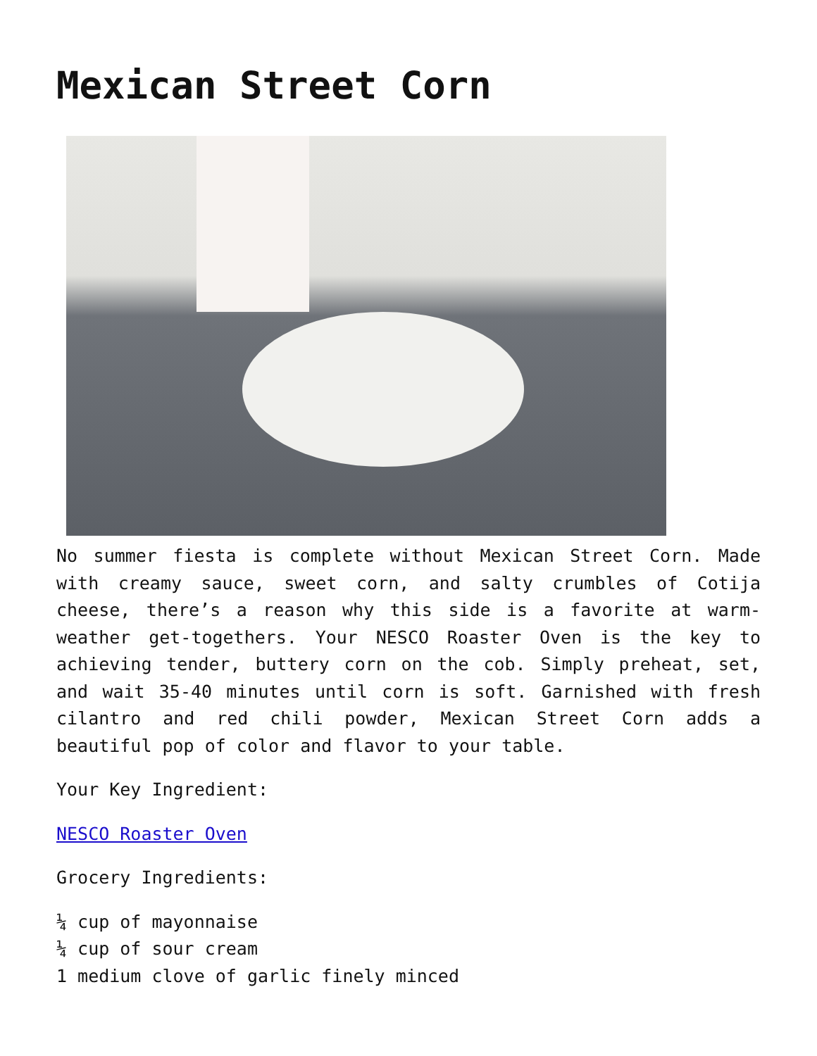Mexican Street Corn
No summer fiesta is complete without Mexican Street Corn. Made with creamy sauce, sweet corn, and salty crumbles of Cotija cheese, there’s a reason why this side is a favorite at warm-weather get-togethers. Your NESCO Roaster Oven is the key to achieving tender, buttery corn on the cob. Simply preheat, set, and wait 35-40 minutes until corn is soft. Garnished with fresh cilantro and red chili powder, Mexican Street Corn adds a beautiful pop of color and flavor to your table.
Your Key Ingredient:
NESCO Roaster Oven
Grocery Ingredients:
¼ cup of mayonnaise
¼ cup of sour cream
1 medium clove of garlic finely minced